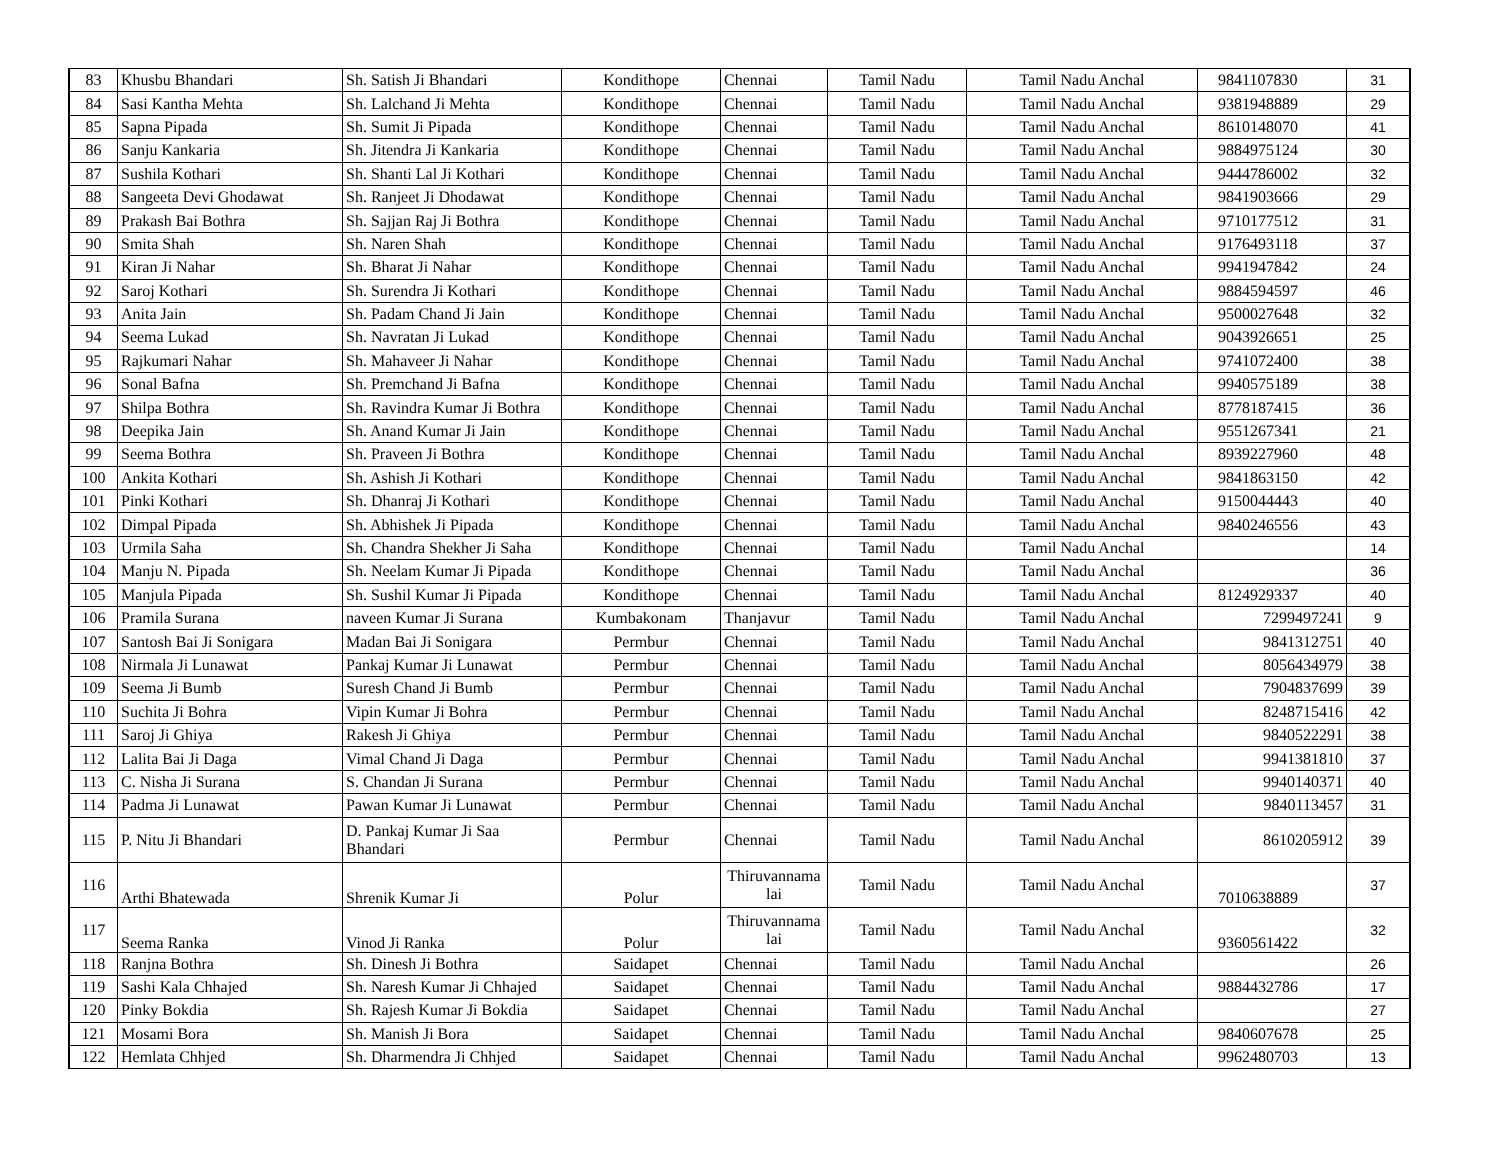| 83 | Khusbu Bhandari | Sh. Satish Ji Bhandari | Kondithope | Chennai | Tamil Nadu | Tamil Nadu Anchal | 9841107830 | 31 |
| 84 | Sasi Kantha Mehta | Sh. Lalchand Ji Mehta | Kondithope | Chennai | Tamil Nadu | Tamil Nadu Anchal | 9381948889 | 29 |
| 85 | Sapna Pipada | Sh. Sumit Ji Pipada | Kondithope | Chennai | Tamil Nadu | Tamil Nadu Anchal | 8610148070 | 41 |
| 86 | Sanju Kankaria | Sh. Jitendra Ji Kankaria | Kondithope | Chennai | Tamil Nadu | Tamil Nadu Anchal | 9884975124 | 30 |
| 87 | Sushila Kothari | Sh. Shanti Lal Ji Kothari | Kondithope | Chennai | Tamil Nadu | Tamil Nadu Anchal | 9444786002 | 32 |
| 88 | Sangeeta Devi Ghodawat | Sh. Ranjeet Ji Dhodawat | Kondithope | Chennai | Tamil Nadu | Tamil Nadu Anchal | 9841903666 | 29 |
| 89 | Prakash Bai Bothra | Sh. Sajjan Raj Ji Bothra | Kondithope | Chennai | Tamil Nadu | Tamil Nadu Anchal | 9710177512 | 31 |
| 90 | Smita Shah | Sh. Naren Shah | Kondithope | Chennai | Tamil Nadu | Tamil Nadu Anchal | 9176493118 | 37 |
| 91 | Kiran Ji Nahar | Sh. Bharat Ji Nahar | Kondithope | Chennai | Tamil Nadu | Tamil Nadu Anchal | 9941947842 | 24 |
| 92 | Saroj Kothari | Sh. Surendra Ji Kothari | Kondithope | Chennai | Tamil Nadu | Tamil Nadu Anchal | 9884594597 | 46 |
| 93 | Anita Jain | Sh. Padam Chand Ji Jain | Kondithope | Chennai | Tamil Nadu | Tamil Nadu Anchal | 9500027648 | 32 |
| 94 | Seema Lukad | Sh. Navratan Ji Lukad | Kondithope | Chennai | Tamil Nadu | Tamil Nadu Anchal | 9043926651 | 25 |
| 95 | Rajkumari Nahar | Sh. Mahaveer Ji Nahar | Kondithope | Chennai | Tamil Nadu | Tamil Nadu Anchal | 9741072400 | 38 |
| 96 | Sonal Bafna | Sh. Premchand Ji Bafna | Kondithope | Chennai | Tamil Nadu | Tamil Nadu Anchal | 9940575189 | 38 |
| 97 | Shilpa Bothra | Sh. Ravindra Kumar Ji Bothra | Kondithope | Chennai | Tamil Nadu | Tamil Nadu Anchal | 8778187415 | 36 |
| 98 | Deepika Jain | Sh. Anand Kumar Ji Jain | Kondithope | Chennai | Tamil Nadu | Tamil Nadu Anchal | 9551267341 | 21 |
| 99 | Seema Bothra | Sh. Praveen Ji Bothra | Kondithope | Chennai | Tamil Nadu | Tamil Nadu Anchal | 8939227960 | 48 |
| 100 | Ankita Kothari | Sh. Ashish Ji Kothari | Kondithope | Chennai | Tamil Nadu | Tamil Nadu Anchal | 9841863150 | 42 |
| 101 | Pinki Kothari | Sh. Dhanraj Ji Kothari | Kondithope | Chennai | Tamil Nadu | Tamil Nadu Anchal | 9150044443 | 40 |
| 102 | Dimpal Pipada | Sh. Abhishek Ji Pipada | Kondithope | Chennai | Tamil Nadu | Tamil Nadu Anchal | 9840246556 | 43 |
| 103 | Urmila Saha | Sh. Chandra Shekher Ji Saha | Kondithope | Chennai | Tamil Nadu | Tamil Nadu Anchal | | 14 |
| 104 | Manju N. Pipada | Sh. Neelam Kumar Ji Pipada | Kondithope | Chennai | Tamil Nadu | Tamil Nadu Anchal | | 36 |
| 105 | Manjula Pipada | Sh. Sushil Kumar Ji Pipada | Kondithope | Chennai | Tamil Nadu | Tamil Nadu Anchal | 8124929337 | 40 |
| 106 | Pramila Surana | naveen Kumar Ji Surana | Kumbakonam | Thanjavur | Tamil Nadu | Tamil Nadu Anchal | 7299497241 | 9 |
| 107 | Santosh Bai Ji Sonigara | Madan Bai Ji Sonigara | Permbur | Chennai | Tamil Nadu | Tamil Nadu Anchal | 9841312751 | 40 |
| 108 | Nirmala Ji Lunawat | Pankaj Kumar Ji Lunawat | Permbur | Chennai | Tamil Nadu | Tamil Nadu Anchal | 8056434979 | 38 |
| 109 | Seema Ji Bumb | Suresh Chand Ji Bumb | Permbur | Chennai | Tamil Nadu | Tamil Nadu Anchal | 7904837699 | 39 |
| 110 | Suchita Ji Bohra | Vipin Kumar Ji Bohra | Permbur | Chennai | Tamil Nadu | Tamil Nadu Anchal | 8248715416 | 42 |
| 111 | Saroj Ji Ghiya | Rakesh Ji Ghiya | Permbur | Chennai | Tamil Nadu | Tamil Nadu Anchal | 9840522291 | 38 |
| 112 | Lalita Bai Ji Daga | Vimal Chand Ji Daga | Permbur | Chennai | Tamil Nadu | Tamil Nadu Anchal | 9941381810 | 37 |
| 113 | C. Nisha Ji Surana | S. Chandan Ji Surana | Permbur | Chennai | Tamil Nadu | Tamil Nadu Anchal | 9940140371 | 40 |
| 114 | Padma Ji Lunawat | Pawan Kumar Ji Lunawat | Permbur | Chennai | Tamil Nadu | Tamil Nadu Anchal | 9840113457 | 31 |
| 115 | P. Nitu Ji Bhandari | D. Pankaj Kumar Ji Saa Bhandari | Permbur | Chennai | Tamil Nadu | Tamil Nadu Anchal | 8610205912 | 39 |
| 116 | Arthi Bhatewada | Shrenik Kumar Ji | Polur | Thiruvannama lai | Tamil Nadu | Tamil Nadu Anchal | 7010638889 | 37 |
| 117 | Seema Ranka | Vinod Ji Ranka | Polur | Thiruvannama lai | Tamil Nadu | Tamil Nadu Anchal | 9360561422 | 32 |
| 118 | Ranjna Bothra | Sh. Dinesh Ji Bothra | Saidapet | Chennai | Tamil Nadu | Tamil Nadu Anchal | | 26 |
| 119 | Sashi Kala Chhajed | Sh. Naresh Kumar Ji Chhajed | Saidapet | Chennai | Tamil Nadu | Tamil Nadu Anchal | 9884432786 | 17 |
| 120 | Pinky Bokdia | Sh. Rajesh Kumar Ji Bokdia | Saidapet | Chennai | Tamil Nadu | Tamil Nadu Anchal | | 27 |
| 121 | Mosami Bora | Sh. Manish Ji Bora | Saidapet | Chennai | Tamil Nadu | Tamil Nadu Anchal | 9840607678 | 25 |
| 122 | Hemlata Chhjed | Sh. Dharmendra Ji Chhjed | Saidapet | Chennai | Tamil Nadu | Tamil Nadu Anchal | 9962480703 | 13 |